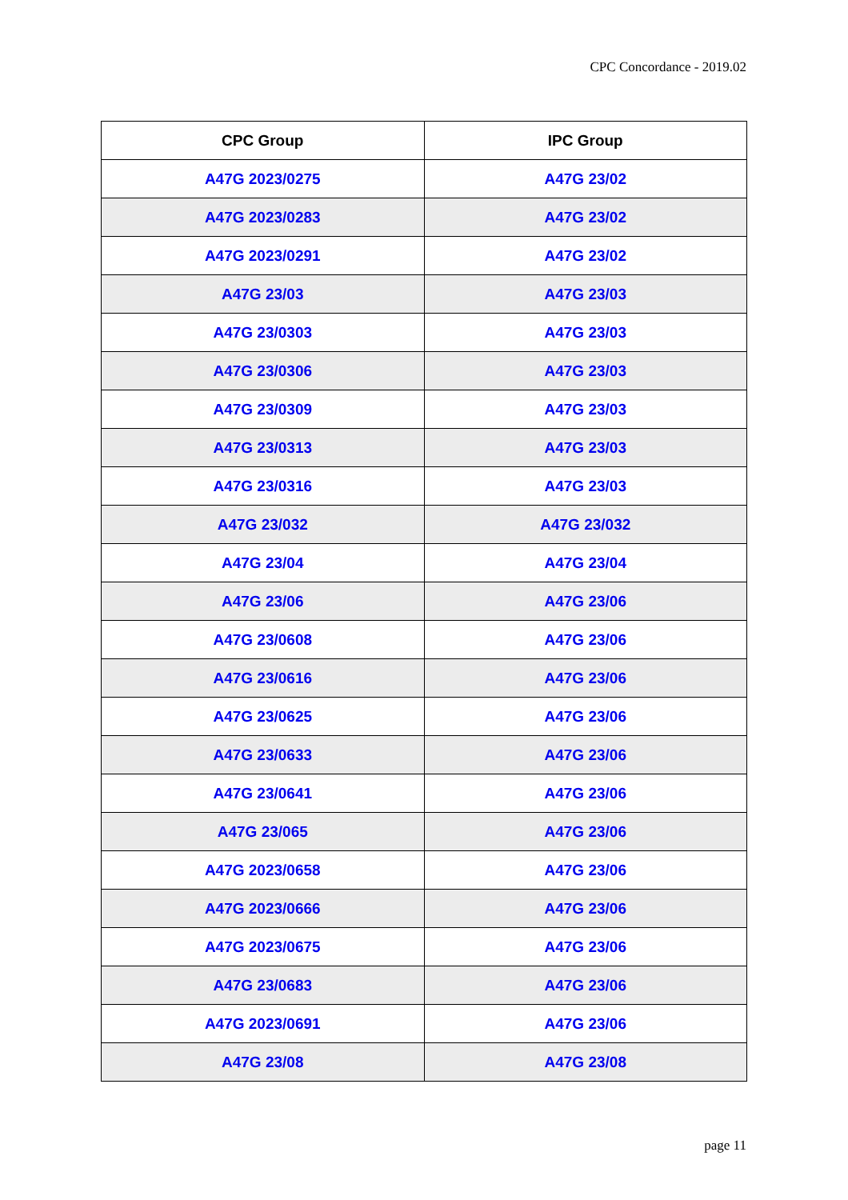CPC Concordance - 2019.02
| CPC Group | IPC Group |
| --- | --- |
| A47G 2023/0275 | A47G 23/02 |
| A47G 2023/0283 | A47G 23/02 |
| A47G 2023/0291 | A47G 23/02 |
| A47G 23/03 | A47G 23/03 |
| A47G 23/0303 | A47G 23/03 |
| A47G 23/0306 | A47G 23/03 |
| A47G 23/0309 | A47G 23/03 |
| A47G 23/0313 | A47G 23/03 |
| A47G 23/0316 | A47G 23/03 |
| A47G 23/032 | A47G 23/032 |
| A47G 23/04 | A47G 23/04 |
| A47G 23/06 | A47G 23/06 |
| A47G 23/0608 | A47G 23/06 |
| A47G 23/0616 | A47G 23/06 |
| A47G 23/0625 | A47G 23/06 |
| A47G 23/0633 | A47G 23/06 |
| A47G 23/0641 | A47G 23/06 |
| A47G 23/065 | A47G 23/06 |
| A47G 2023/0658 | A47G 23/06 |
| A47G 2023/0666 | A47G 23/06 |
| A47G 2023/0675 | A47G 23/06 |
| A47G 23/0683 | A47G 23/06 |
| A47G 2023/0691 | A47G 23/06 |
| A47G 23/08 | A47G 23/08 |
page 11